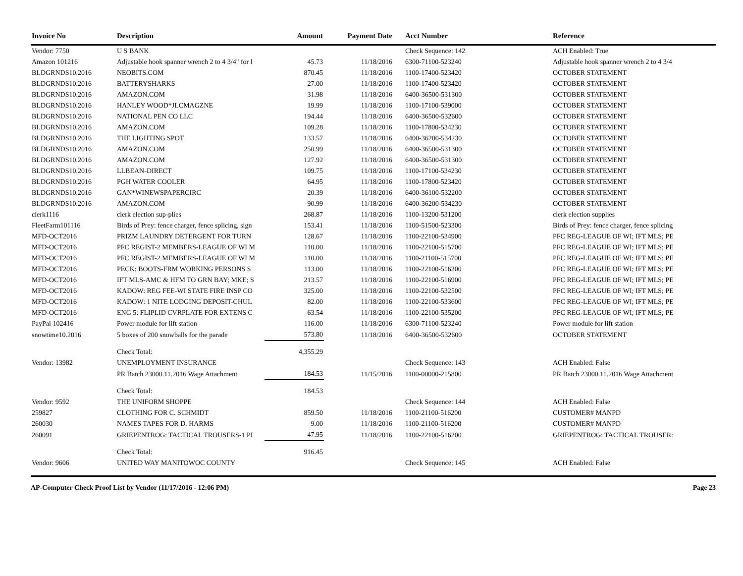| Invoice No | Description | Amount | Payment Date | Acct Number | Reference |
| --- | --- | --- | --- | --- | --- |
| Vendor: 7750 | U S BANK | | | Check Sequence: 142 | ACH Enabled: True |
| Amazon 101216 | Adjustable hook spanner wrench 2 to 4 3/4" for l | 45.73 | 11/18/2016 | 6300-71100-523240 | Adjustable hook spanner wrench 2 to 4 3/4 |
| BLDGRNDS10.2016 | NEOBITS.COM | 870.45 | 11/18/2016 | 1100-17400-523420 | OCTOBER STATEMENT |
| BLDGRNDS10.2016 | BATTERYSHARKS | 27.00 | 11/18/2016 | 1100-17400-523420 | OCTOBER STATEMENT |
| BLDGRNDS10.2016 | AMAZON.COM | 31.98 | 11/18/2016 | 6400-36500-531300 | OCTOBER STATEMENT |
| BLDGRNDS10.2016 | HANLEY WOOD*JLCMAGZNE | 19.99 | 11/18/2016 | 1100-17100-539000 | OCTOBER STATEMENT |
| BLDGRNDS10.2016 | NATIONAL PEN CO LLC | 194.44 | 11/18/2016 | 6400-36500-532600 | OCTOBER STATEMENT |
| BLDGRNDS10.2016 | AMAZON.COM | 109.28 | 11/18/2016 | 1100-17800-534230 | OCTOBER STATEMENT |
| BLDGRNDS10.2016 | THE LIGHTING SPOT | 133.57 | 11/18/2016 | 6400-36200-534230 | OCTOBER STATEMENT |
| BLDGRNDS10.2016 | AMAZON.COM | 250.99 | 11/18/2016 | 6400-36500-531300 | OCTOBER STATEMENT |
| BLDGRNDS10.2016 | AMAZON.COM | 127.92 | 11/18/2016 | 6400-36500-531300 | OCTOBER STATEMENT |
| BLDGRNDS10.2016 | LLBEAN-DIRECT | 109.75 | 11/18/2016 | 1100-17100-534230 | OCTOBER STATEMENT |
| BLDGRNDS10.2016 | PGH WATER COOLER | 64.95 | 11/18/2016 | 1100-17800-523420 | OCTOBER STATEMENT |
| BLDGRNDS10.2016 | GAN*WINEWSPAPERCIRC | 20.39 | 11/18/2016 | 6400-36100-532200 | OCTOBER STATEMENT |
| BLDGRNDS10.2016 | AMAZON.COM | 90.99 | 11/18/2016 | 6400-36200-534230 | OCTOBER STATEMENT |
| clerk1116 | clerk election sup-plies | 268.87 | 11/18/2016 | 1100-13200-531200 | clerk election supplies |
| FleetFarm101116 | Birds of Prey: fence charger, fence splicing, sign | 153.41 | 11/18/2016 | 1100-51500-523300 | Birds of Prey: fence charger, fence splicing |
| MFD-OCT2016 | PRIZM LAUNDRY DETERGENT FOR TURN | 128.67 | 11/18/2016 | 1100-22100-534900 | PFC REG-LEAGUE OF WI; IFT MLS; PE |
| MFD-OCT2016 | PFC REGIST-2 MEMBERS-LEAGUE OF WI M | 110.00 | 11/18/2016 | 1100-22100-515700 | PFC REG-LEAGUE OF WI; IFT MLS; PE |
| MFD-OCT2016 | PFC REGIST-2 MEMBERS-LEAGUE OF WI M | 110.00 | 11/18/2016 | 1100-21100-515700 | PFC REG-LEAGUE OF WI; IFT MLS; PE |
| MFD-OCT2016 | PECK: BOOTS-FRM WORKING PERSONS S | 113.00 | 11/18/2016 | 1100-22100-516200 | PFC REG-LEAGUE OF WI; IFT MLS; PE |
| MFD-OCT2016 | IFT MLS-AMC & HFM TO GRN BAY; MKE; S | 213.57 | 11/18/2016 | 1100-22100-516900 | PFC REG-LEAGUE OF WI; IFT MLS; PE |
| MFD-OCT2016 | KADOW: REG FEE-WI STATE FIRE INSP CO | 325.00 | 11/18/2016 | 1100-22100-532500 | PFC REG-LEAGUE OF WI; IFT MLS; PE |
| MFD-OCT2016 | KADOW: 1 NITE LODGING DEPOSIT-CHUL | 82.00 | 11/18/2016 | 1100-22100-533600 | PFC REG-LEAGUE OF WI; IFT MLS; PE |
| MFD-OCT2016 | ENG 5: FLIPLID CVRPLATE FOR EXTENS C | 63.54 | 11/18/2016 | 1100-22100-535200 | PFC REG-LEAGUE OF WI; IFT MLS; PE |
| PayPal 102416 | Power module for lift station | 116.00 | 11/18/2016 | 6300-71100-523240 | Power module for lift station |
| snowtime10.2016 | 5 boxes of 200 snowballs for the parade | 573.80 | 11/18/2016 | 6400-36500-532600 | OCTOBER STATEMENT |
| | Check Total: | 4,355.29 | | | |
| Vendor: 13982 | UNEMPLOYMENT INSURANCE | | | Check Sequence: 143 | ACH Enabled: False |
| | PR Batch 23000.11.2016 Wage Attachment | 184.53 | 11/15/2016 | 1100-00000-215800 | PR Batch 23000.11.2016 Wage Attachment |
| | Check Total: | 184.53 | | | |
| Vendor: 9592 | THE UNIFORM SHOPPE | | | Check Sequence: 144 | ACH Enabled: False |
| 259827 | CLOTHING FOR C. SCHMIDT | 859.50 | 11/18/2016 | 1100-21100-516200 | CUSTOMER# MANPD |
| 260030 | NAMES TAPES FOR D. HARMS | 9.00 | 11/18/2016 | 1100-21100-516200 | CUSTOMER# MANPD |
| 260091 | GRIEPENTROG: TACTICAL TROUSERS-1 PI | 47.95 | 11/18/2016 | 1100-22100-516200 | GRIEPENTROG: TACTICAL TROUSER: |
| | Check Total: | 916.45 | | | |
| Vendor: 9606 | UNITED WAY MANITOWOC COUNTY | | | Check Sequence: 145 | ACH Enabled: False |
AP-Computer Check Proof List by Vendor (11/17/2016 - 12:06 PM) Page 23